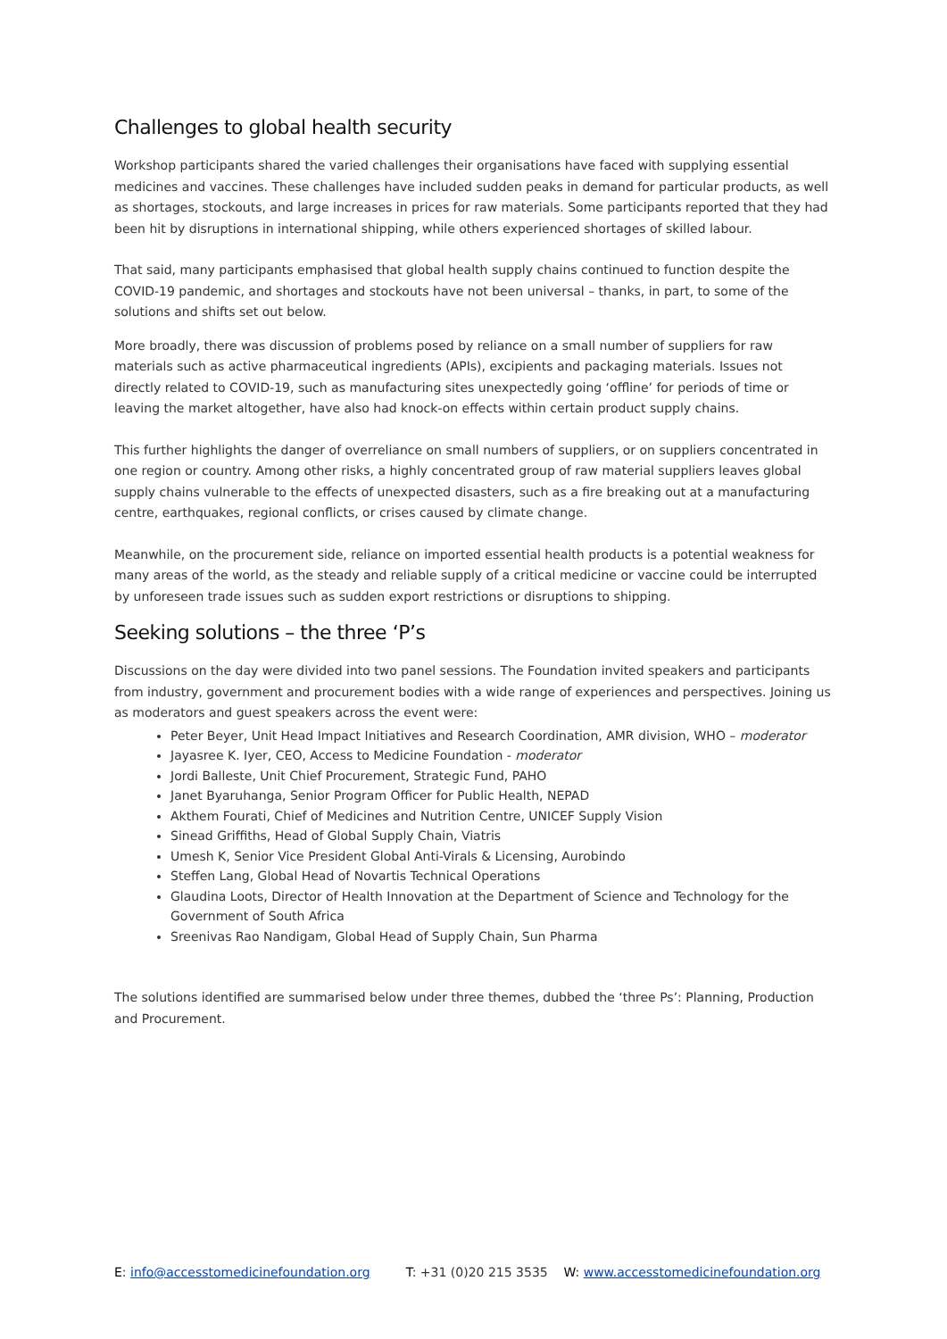Challenges to global health security
Workshop participants shared the varied challenges their organisations have faced with supplying essential medicines and vaccines. These challenges have included sudden peaks in demand for particular products, as well as shortages, stockouts, and large increases in prices for raw materials. Some participants reported that they had been hit by disruptions in international shipping, while others experienced shortages of skilled labour.
That said, many participants emphasised that global health supply chains continued to function despite the COVID-19 pandemic, and shortages and stockouts have not been universal – thanks, in part, to some of the solutions and shifts set out below.
More broadly, there was discussion of problems posed by reliance on a small number of suppliers for raw materials such as active pharmaceutical ingredients (APIs), excipients and packaging materials. Issues not directly related to COVID-19, such as manufacturing sites unexpectedly going ‘offline’ for periods of time or leaving the market altogether, have also had knock-on effects within certain product supply chains.
This further highlights the danger of overreliance on small numbers of suppliers, or on suppliers concentrated in one region or country. Among other risks, a highly concentrated group of raw material suppliers leaves global supply chains vulnerable to the effects of unexpected disasters, such as a fire breaking out at a manufacturing centre, earthquakes, regional conflicts, or crises caused by climate change.
Meanwhile, on the procurement side, reliance on imported essential health products is a potential weakness for many areas of the world, as the steady and reliable supply of a critical medicine or vaccine could be interrupted by unforeseen trade issues such as sudden export restrictions or disruptions to shipping.
Seeking solutions – the three ‘P’s
Discussions on the day were divided into two panel sessions. The Foundation invited speakers and participants from industry, government and procurement bodies with a wide range of experiences and perspectives. Joining us as moderators and guest speakers across the event were:
Peter Beyer, Unit Head Impact Initiatives and Research Coordination, AMR division, WHO – moderator
Jayasree K. Iyer, CEO, Access to Medicine Foundation - moderator
Jordi Balleste, Unit Chief Procurement, Strategic Fund, PAHO
Janet Byaruhanga, Senior Program Officer for Public Health, NEPAD
Akthem Fourati, Chief of Medicines and Nutrition Centre, UNICEF Supply Vision
Sinead Griffiths, Head of Global Supply Chain, Viatris
Umesh K, Senior Vice President Global Anti-Virals & Licensing, Aurobindo
Steffen Lang, Global Head of Novartis Technical Operations
Glaudina Loots, Director of Health Innovation at the Department of Science and Technology for the Government of South Africa
Sreenivas Rao Nandigam, Global Head of Supply Chain, Sun Pharma
The solutions identified are summarised below under three themes, dubbed the ‘three Ps’: Planning, Production and Procurement.
E: info@accesstomedicinefoundation.org T: +31 (0)20 215 3535 W: www.accesstomedicinefoundation.org